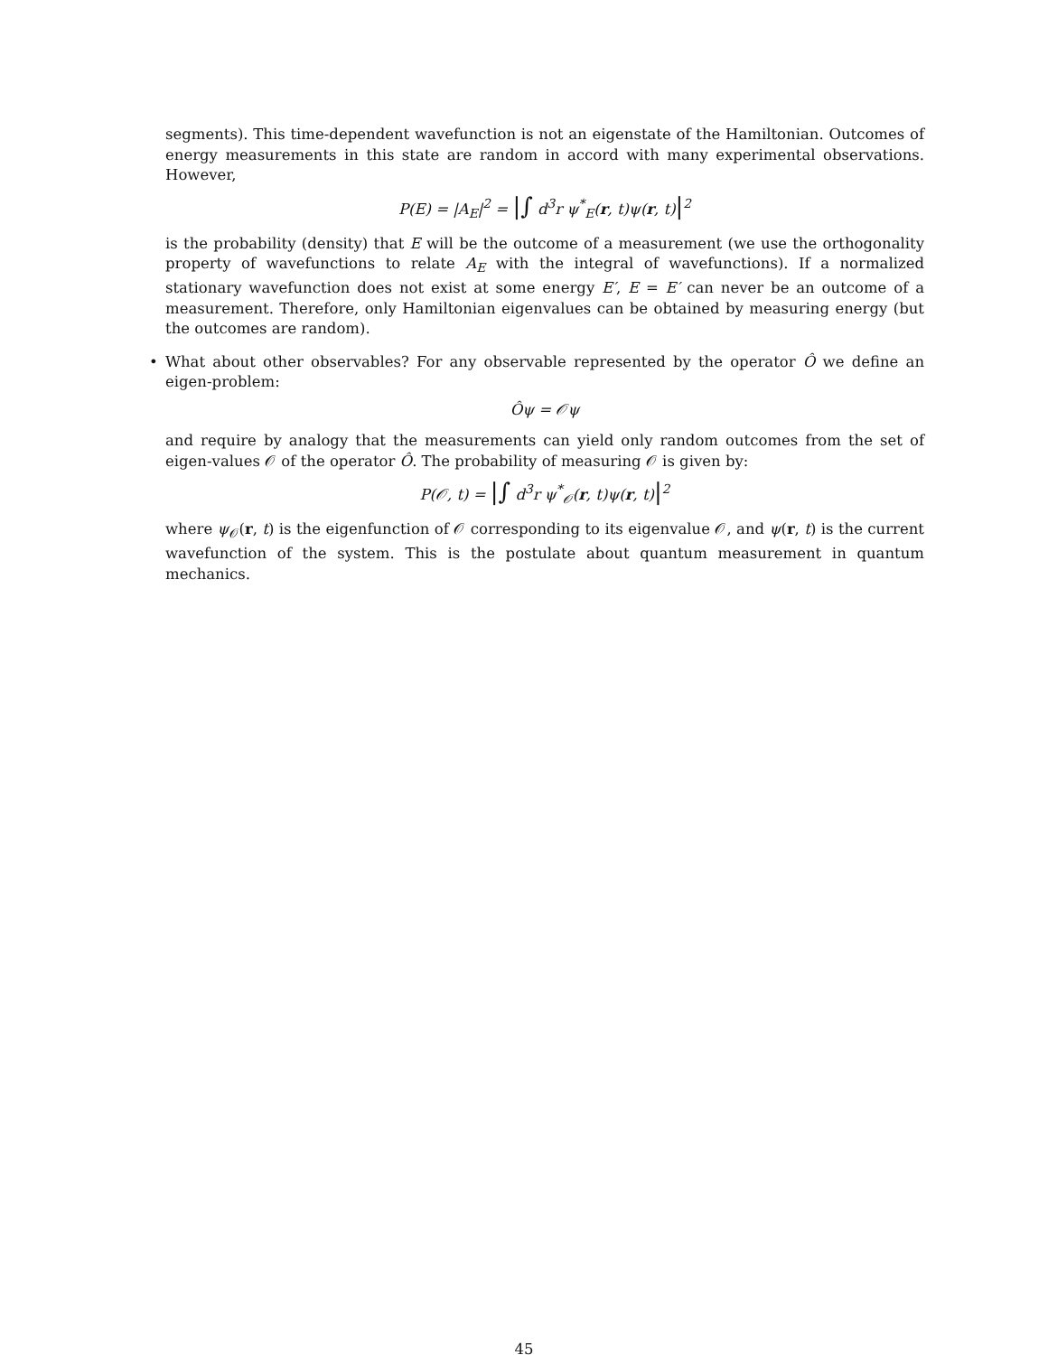segments). This time-dependent wavefunction is not an eigenstate of the Hamiltonian. Outcomes of energy measurements in this state are random in accord with many experimental observations. However,
P(E) = |A<sub>E</sub>|<sup>2</sup> = |∫ d<sup>3</sup>r ψ<sup>*</sup><sub>E</sub>(r, t)ψ(r, t)|<sup>2</sup>
is the probability (density) that E will be the outcome of a measurement (we use the orthogonality property of wavefunctions to relate A<sub>E</sub> with the integral of wavefunctions). If a normalized stationary wavefunction does not exist at some energy E′, E = E′ can never be an outcome of a measurement. Therefore, only Hamiltonian eigenvalues can be obtained by measuring energy (but the outcomes are random).
•
What about other observables? For any observable represented by the operator Ô we define an eigen-problem:
Ôψ = 𝒪ψ
and require by analogy that the measurements can yield only random outcomes from the set of eigen-values 𝒪 of the operator Ô. The probability of measuring 𝒪 is given by:
P(𝒪, t) = |∫ d<sup>3</sup>r ψ<sup>*</sup><sub>𝒪</sub>(r, t)ψ(r, t)|<sup>2</sup>
where ψ<sub>𝒪</sub>(r, t) is the eigenfunction of 𝒪 corresponding to its eigenvalue 𝒪, and ψ(r, t) is the current wavefunction of the system. This is the postulate about quantum measurement in quantum mechanics.
45